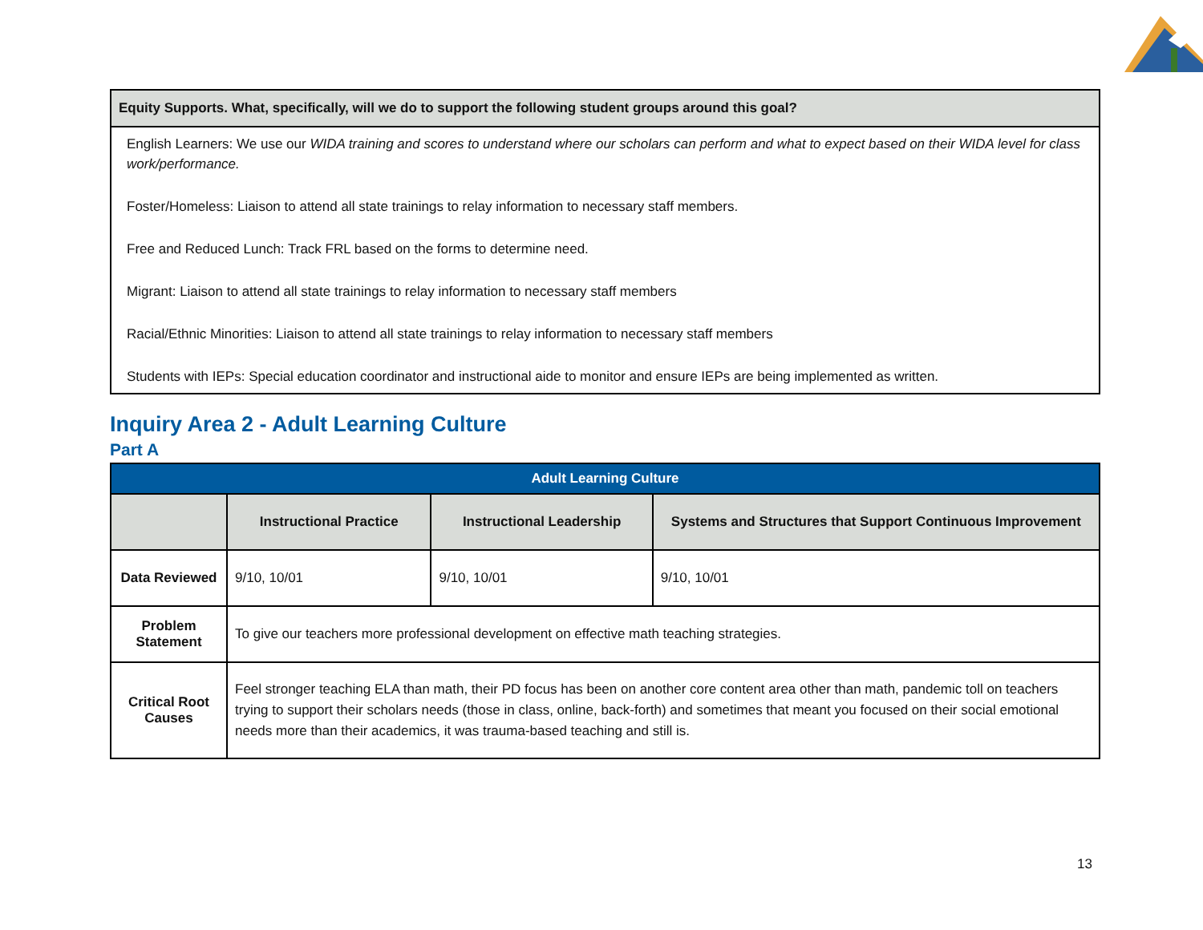| Equity Supports. What, specifically, will we do to support the following student groups around this goal? |
| --- |
| English Learners: We use our WIDA training and scores to understand where our scholars can perform and what to expect based on their WIDA level for class work/performance. Foster/Homeless: Liaison to attend all state trainings to relay information to necessary staff members. Free and Reduced Lunch: Track FRL based on the forms to determine need. Migrant: Liaison to attend all state trainings to relay information to necessary staff members Racial/Ethnic Minorities: Liaison to attend all state trainings to relay information to necessary staff members Students with IEPs: Special education coordinator and instructional aide to monitor and ensure IEPs are being implemented as written. |
Inquiry Area 2 - Adult Learning Culture
Part A
| Adult Learning Culture | | | |
| --- | --- | --- | --- |
| | Instructional Practice | Instructional Leadership | Systems and Structures that Support Continuous Improvement |
| Data Reviewed | 9/10, 10/01 | 9/10, 10/01 | 9/10, 10/01 |
| Problem Statement | To give our teachers more professional development on effective math teaching strategies. | | |
| Critical Root Causes | Feel stronger teaching ELA than math, their PD focus has been on another core content area other than math, pandemic toll on teachers trying to support their scholars needs (those in class, online, back-forth) and sometimes that meant you focused on their social emotional needs more than their academics, it was trauma-based teaching and still is. | | |
13